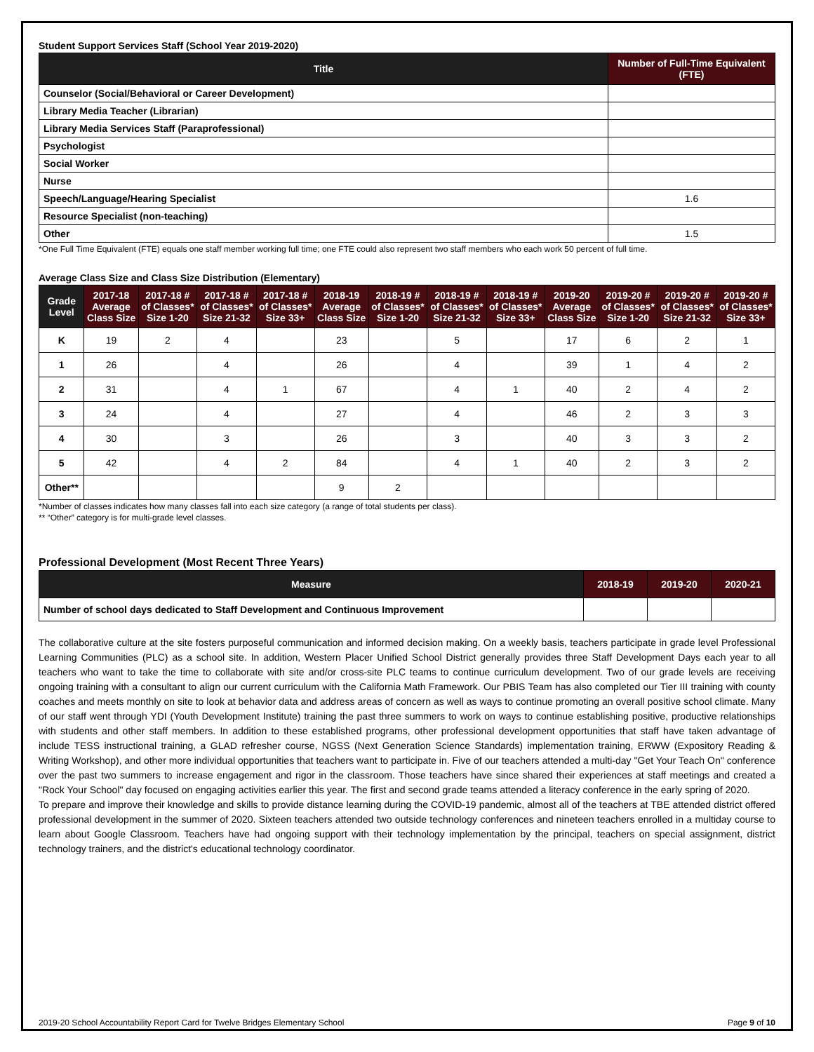Student Support Services Staff (School Year 2019-2020)
| Title | Number of Full-Time Equivalent (FTE) |
| --- | --- |
| Counselor (Social/Behavioral or Career Development) | |
| Library Media Teacher (Librarian) | |
| Library Media Services Staff (Paraprofessional) | |
| Psychologist | |
| Social Worker | |
| Nurse | |
| Speech/Language/Hearing Specialist | 1.6 |
| Resource Specialist (non-teaching) | |
| Other | 1.5 |
*One Full Time Equivalent (FTE) equals one staff member working full time; one FTE could also represent two staff members who each work 50 percent of full time.
Average Class Size and Class Size Distribution (Elementary)
| Grade Level | 2017-18 Average Class Size | 2017-18 # of Classes* Size 1-20 | 2017-18 # of Classes* Size 21-32 | 2017-18 # of Classes* Size 33+ | 2018-19 Average Class Size | 2018-19 # of Classes* Size 1-20 | 2018-19 # of Classes* Size 21-32 | 2018-19 # of Classes* Size 33+ | 2019-20 Average Class Size | 2019-20 # of Classes* Size 1-20 | 2019-20 # of Classes* Size 21-32 | 2019-20 # of Classes* Size 33+ |
| --- | --- | --- | --- | --- | --- | --- | --- | --- | --- | --- | --- | --- |
| K | 19 | 2 | 4 | | 23 | | 5 | | 17 | 6 | 2 | 1 |
| 1 | 26 | | 4 | | 26 | | 4 | | 39 | 1 | 4 | 2 |
| 2 | 31 | | 4 | 1 | 67 | | 4 | 1 | 40 | 2 | 4 | 2 |
| 3 | 24 | | 4 | | 27 | | 4 | | 46 | 2 | 3 | 3 |
| 4 | 30 | | 3 | | 26 | | 3 | | 40 | 3 | 3 | 2 |
| 5 | 42 | | 4 | 2 | 84 | | 4 | 1 | 40 | 2 | 3 | 2 |
| Other** | | | | | 9 | 2 | | | | | | |
*Number of classes indicates how many classes fall into each size category (a range of total students per class).
** “Other” category is for multi-grade level classes.
Professional Development (Most Recent Three Years)
| Measure | 2018-19 | 2019-20 | 2020-21 |
| --- | --- | --- | --- |
| Number of school days dedicated to Staff Development and Continuous Improvement | | | |
The collaborative culture at the site fosters purposeful communication and informed decision making. On a weekly basis, teachers participate in grade level Professional Learning Communities (PLC) as a school site. In addition, Western Placer Unified School District generally provides three Staff Development Days each year to all teachers who want to take the time to collaborate with site and/or cross-site PLC teams to continue curriculum development. Two of our grade levels are receiving ongoing training with a consultant to align our current curriculum with the California Math Framework. Our PBIS Team has also completed our Tier III training with county coaches and meets monthly on site to look at behavior data and address areas of concern as well as ways to continue promoting an overall positive school climate. Many of our staff went through YDI (Youth Development Institute) training the past three summers to work on ways to continue establishing positive, productive relationships with students and other staff members. In addition to these established programs, other professional development opportunities that staff have taken advantage of include TESS instructional training, a GLAD refresher course, NGSS (Next Generation Science Standards) implementation training, ERWW (Expository Reading & Writing Workshop), and other more individual opportunities that teachers want to participate in. Five of our teachers attended a multi-day "Get Your Teach On" conference over the past two summers to increase engagement and rigor in the classroom. Those teachers have since shared their experiences at staff meetings and created a "Rock Your School" day focused on engaging activities earlier this year. The first and second grade teams attended a literacy conference in the early spring of 2020.
To prepare and improve their knowledge and skills to provide distance learning during the COVID-19 pandemic, almost all of the teachers at TBE attended district offered professional development in the summer of 2020. Sixteen teachers attended two outside technology conferences and nineteen teachers enrolled in a multiday course to learn about Google Classroom. Teachers have had ongoing support with their technology implementation by the principal, teachers on special assignment, district technology trainers, and the district's educational technology coordinator.
2019-20 School Accountability Report Card for Twelve Bridges Elementary School Page 9 of 10